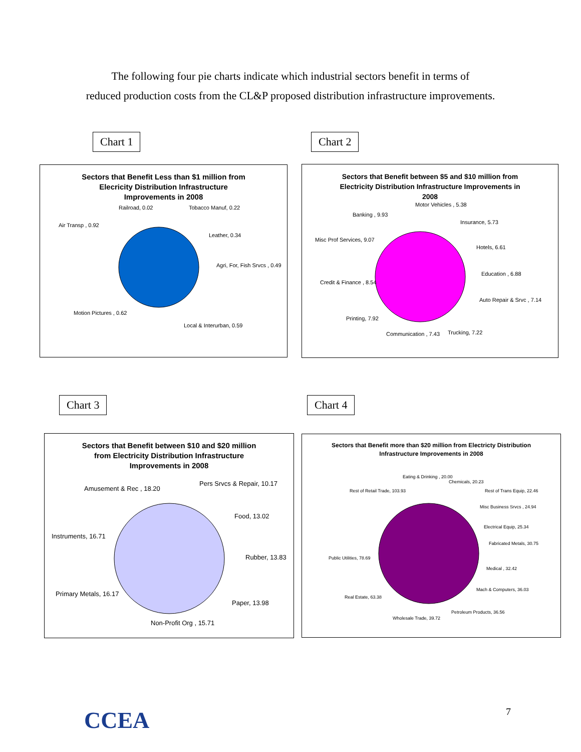The following four pie charts indicate which industrial sectors benefit in terms of
reduced production costs from the CL&P proposed distribution infrastructure improvements.
Chart 1 Chart 2
Sectors that Benefit Less than $1 million from
Elecricity Distribution Infrastructure
Improvements in 2008
Railroad, 0.02
Tobacco Manuf, 0.22
Air Transp , 0.92
Leather, 0.34
Agri, For, Fish Srvcs , 0.49
Motion Pictures , 0.62
Local & Interurban, 0.59
Sectors that Benefit between $5 and $10 million from
Electricity Distribution Infrastructure Improvements in
2008
Motor Vehicles , 5.38
Banking , 9.93
Insurance, 5.73
Misc Prof Services, 9.07
Hotels, 6.61
Education , 6.88
Credit & Finance , 8.54
Auto Repair & Srvc , 7.14
Printing, 7.92
Trucking, 7.22
Communication , 7.43
Chart 3 Chart 4
Sectors that Benefit between $10 and $20 million
from Electricity Distribution Infrastructure
Improvements in 2008
Pers Srvcs & Repair, 10.17
Amusement & Rec , 18.20
Food, 13.02
Instruments, 16.71
Rubber, 13.83
Primary Metals, 16.17
Paper, 13.98
Non-Profit Org , 15.71
Sectors that Benefit more than $20 million from Electricty Distribution
Infrastructure Improvements in 2008
Eating & Drinking , 20.00
Chemicals, 20.23
Rest of Retail Trade, 103.93
Rest of Trans Equip, 22.46
Misc Business Srvcs , 24.94
Electrical Equip, 25.34
Fabricated Metals, 30.75
Public Utilities, 78.69
Medical , 32.42
Mach & Computers, 36.03
Real Estate, 63.38
Petroleum Products, 36.56
Wholesale Trade, 39.72
CCEA 7